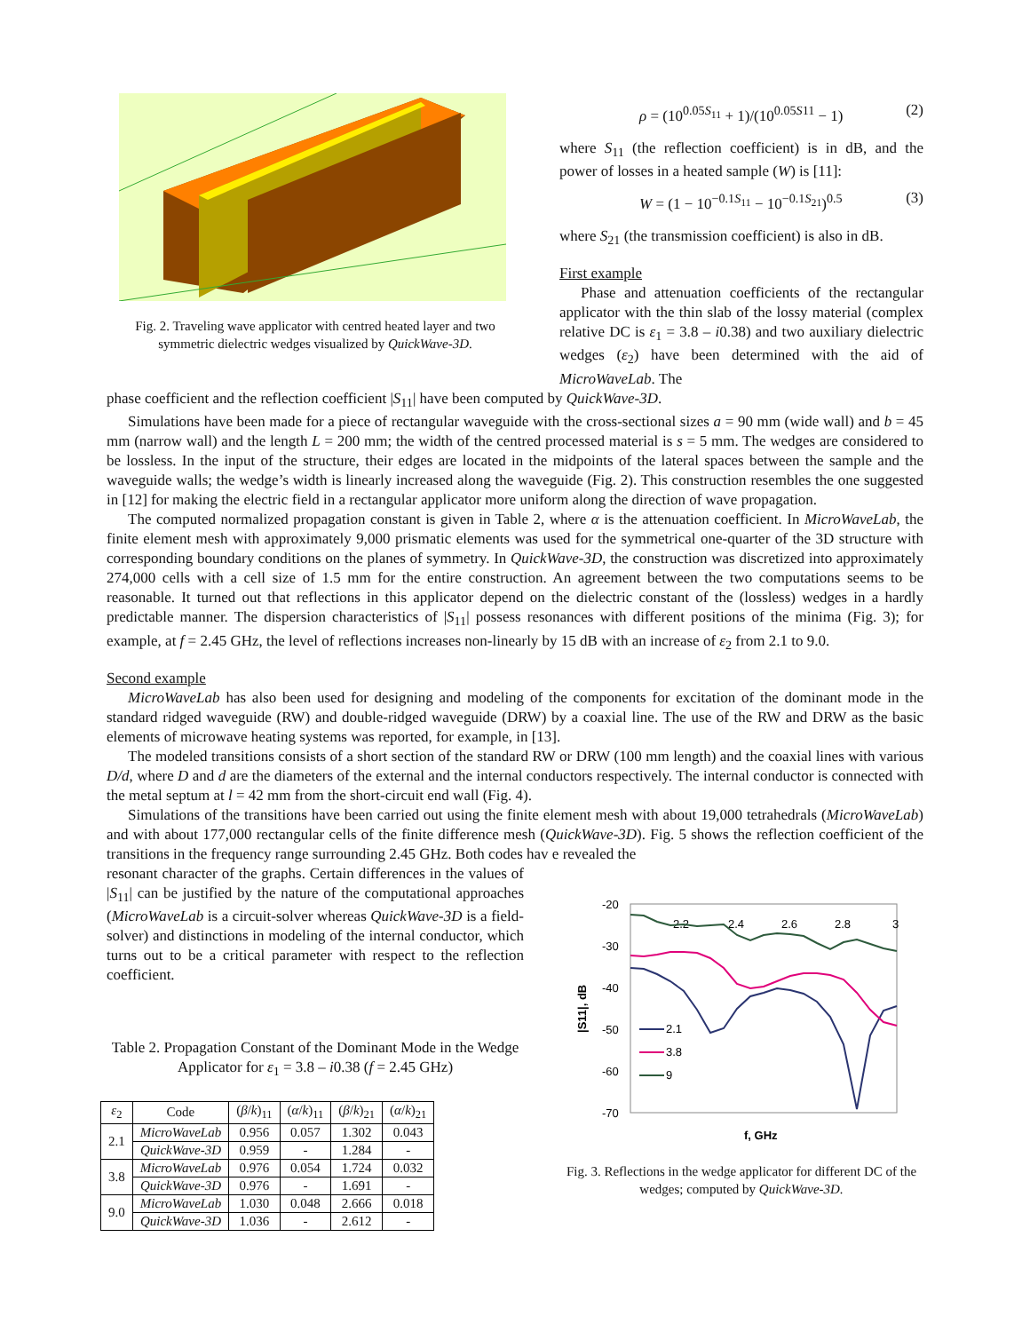Fig. 2. Traveling wave applicator with centred heated layer and two symmetric dielectric wedges visualized by QuickWave-3D.
ρ = (10<sup>0.05S<sub>11</sub></sup> + 1)/(10<sup>0.05S11</sup> − 1) (2)
where S<sub>11</sub> (the reflection coefficient) is in dB, and the power of losses in a heated sample (W) is [11]:
W = (1 − 10<sup>−0.1S<sub>11</sub></sup> − 10<sup>−0.1S<sub>21</sub></sup>)<sup>0.5</sup> (3)
where S<sub>21</sub> (the transmission coefficient) is also in dB.
First example
Phase and attenuation coefficients of the rectangular applicator with the thin slab of the lossy material (complex relative DC is ε<sub>1</sub> = 3.8 – i0.38) and two auxiliary dielectric wedges (ε<sub>2</sub>) have been determined with the aid of MicroWaveLab. The
phase coefficient and the reflection coefficient |S<sub>11</sub>| have been computed by QuickWave-3D.
Simulations have been made for a piece of rectangular waveguide with the cross-sectional sizes a = 90 mm (wide wall) and b = 45 mm (narrow wall) and the length L = 200 mm; the width of the centred processed material is s = 5 mm. The wedges are considered to be lossless. In the input of the structure, their edges are located in the midpoints of the lateral spaces between the sample and the waveguide walls; the wedge’s width is linearly increased along the waveguide (Fig. 2). This construction resembles the one suggested in [12] for making the electric field in a rectangular applicator more uniform along the direction of wave propagation.
The computed normalized propagation constant is given in Table 2, where α is the attenuation coefficient. In MicroWaveLab, the finite element mesh with approximately 9,000 prismatic elements was used for the symmetrical one-quarter of the 3D structure with corresponding boundary conditions on the planes of symmetry. In QuickWave-3D, the construction was discretized into approximately 274,000 cells with a cell size of 1.5 mm for the entire construction. An agreement between the two computations seems to be reasonable. It turned out that reflections in this applicator depend on the dielectric constant of the (lossless) wedges in a hardly predictable manner. The dispersion characteristics of |S<sub>11</sub>| possess resonances with different positions of the minima (Fig. 3); for example, at f = 2.45 GHz, the level of reflections increases non-linearly by 15 dB with an increase of ε<sub>2</sub> from 2.1 to 9.0.
Second example
MicroWaveLab has also been used for designing and modeling of the components for excitation of the dominant mode in the standard ridged waveguide (RW) and double-ridged waveguide (DRW) by a coaxial line. The use of the RW and DRW as the basic elements of microwave heating systems was reported, for example, in [13].
The modeled transitions consists of a short section of the standard RW or DRW (100 mm length) and the coaxial lines with various D/d, where D and d are the diameters of the external and the internal conductors respectively. The internal conductor is connected with the metal septum at l = 42 mm from the short-circuit end wall (Fig. 4).
Simulations of the transitions have been carried out using the finite element mesh with about 19,000 tetrahedrals (MicroWaveLab) and with about 177,000 rectangular cells of the finite difference mesh (QuickWave-3D). Fig. 5 shows the reflection coefficient of the transitions in the frequency range surrounding 2.45 GHz. Both codes hav e revealed the
resonant character of the graphs. Certain differences in the values of |S<sub>11</sub>| can be justified by the nature of the computational approaches (MicroWaveLab is a circuit-solver whereas QuickWave-3D is a field-solver) and distinctions in modeling of the internal conductor, which turns out to be a critical parameter with respect to the reflection coefficient.
Table 2. Propagation Constant of the Dominant Mode in the Wedge Applicator for ε<sub>1</sub> = 3.8 – i0.38 (f = 2.45 GHz)
| ε<sub>2</sub> | Code | ( β / k )<sub>11</sub> | ( α / k )<sub>11</sub> | ( β / k )<sub>21</sub> | ( α / k )<sub>21</sub> |
| --- | --- | --- | --- | --- | --- |
| 2.1 | MicroWaveLab | 0.956 | 0.057 | 1.302 | 0.043 |
| | QuickWave-3D | 0.959 | - | 1.284 | - |
| 3.8 | MicroWaveLab | 0.976 | 0.054 | 1.724 | 0.032 |
| | QuickWave-3D | 0.976 | - | 1.691 | - |
| 9.0 | MicroWaveLab | 1.030 | 0.048 | 2.666 | 0.018 |
| | QuickWave-3D | 1.036 | - | 2.612 | - |
-20
-30
-40
-50
-60
-70
2.2
2.4
2.6
2.8
3
|S11|, dB
f, GHz
2.1
3.8
9
Fig. 3. Reflections in the wedge applicator for different DC of the wedges; computed by QuickWave-3D.